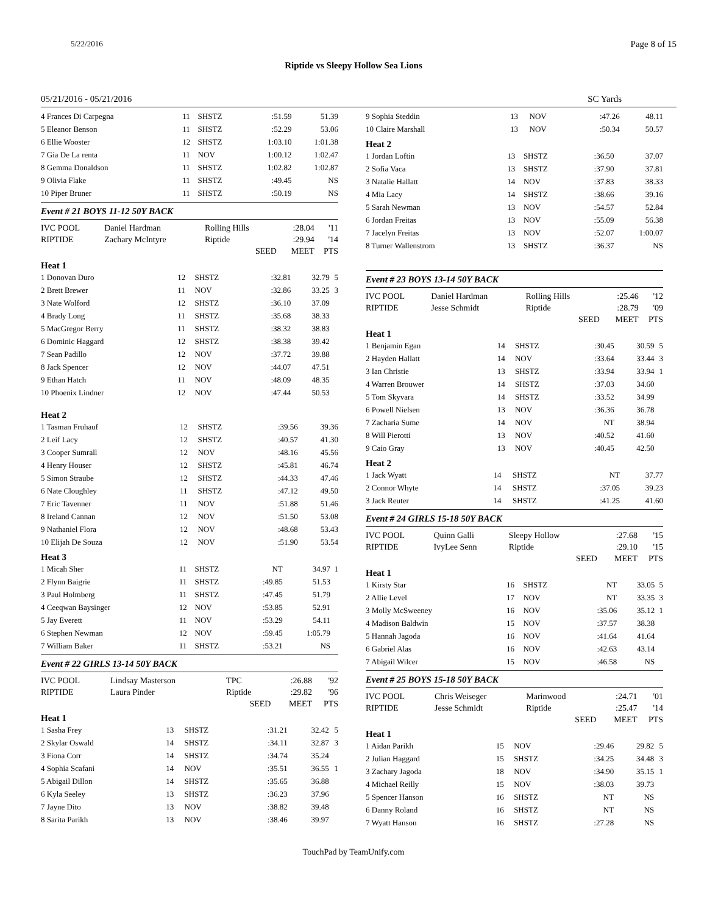5/22/2016 Page 8 of 15
Riptide vs Sleepy Hollow Sea Lions
05/21/2016 - 05/21/2016 SC Yards
| 4 Frances Di Carpegna | 11 | SHSTZ | :51.59 | 51.39 | |
| 5 Eleanor Benson | 11 | SHSTZ | :52.29 | 53.06 | |
| 6 Ellie Wooster | 12 | SHSTZ | 1:03.10 | 1:01.38 | |
| 7 Gia De La renta | 11 | NOV | 1:00.12 | 1:02.47 | |
| 8 Gemma Donaldson | 11 | SHSTZ | 1:02.82 | 1:02.87 | |
| 9 Olivia Flake | 11 | SHSTZ | :49.45 | NS | |
| 10 Piper Bruner | 11 | SHSTZ | :50.19 | NS | |
Event # 21 BOYS 11-12 50Y BACK
| IVC POOL | Daniel Hardman | Rolling Hills | :28.04 | '11 |
| RIPTIDE | Zachary McIntyre | Riptide | :29.94 | '14 |
| | | SEED | MEET | PTS |
Heat 1
| 1 Donovan Duro | 12 | SHSTZ | :32.81 | 32.79 | 5 |
| 2 Brett Brewer | 11 | NOV | :32.86 | 33.25 | 3 |
| 3 Nate Wolford | 12 | SHSTZ | :36.10 | 37.09 | |
| 4 Brady Long | 11 | SHSTZ | :35.68 | 38.33 | |
| 5 MacGregor Berry | 11 | SHSTZ | :38.32 | 38.83 | |
| 6 Dominic Haggard | 12 | SHSTZ | :38.38 | 39.42 | |
| 7 Sean Padillo | 12 | NOV | :37.72 | 39.88 | |
| 8 Jack Spencer | 12 | NOV | :44.07 | 47.51 | |
| 9 Ethan Hatch | 11 | NOV | :48.09 | 48.35 | |
| 10 Phoenix Lindner | 12 | NOV | :47.44 | 50.53 | |
Heat 2
| 1 Tasman Fruhauf | 12 | SHSTZ | :39.56 | 39.36 | |
| 2 Leif Lacy | 12 | SHSTZ | :40.57 | 41.30 | |
| 3 Cooper Sumrall | 12 | NOV | :48.16 | 45.56 | |
| 4 Henry Houser | 12 | SHSTZ | :45.81 | 46.74 | |
| 5 Simon Straube | 12 | SHSTZ | :44.33 | 47.46 | |
| 6 Nate Cloughley | 11 | SHSTZ | :47.12 | 49.50 | |
| 7 Eric Tavenner | 11 | NOV | :51.88 | 51.46 | |
| 8 Ireland Cannan | 12 | NOV | :51.50 | 53.08 | |
| 9 Nathaniel Flora | 12 | NOV | :48.68 | 53.43 | |
| 10 Elijah De Souza | 12 | NOV | :51.90 | 53.54 | |
Heat 3
| 1 Micah Sher | 11 | SHSTZ | NT | 34.97 | 1 |
| 2 Flynn Baigrie | 11 | SHSTZ | :49.85 | 51.53 | |
| 3 Paul Holmberg | 11 | SHSTZ | :47.45 | 51.79 | |
| 4 Ceeqwan Baysinger | 12 | NOV | :53.85 | 52.91 | |
| 5 Jay Everett | 11 | NOV | :53.29 | 54.11 | |
| 6 Stephen Newman | 12 | NOV | :59.45 | 1:05.79 | |
| 7 William Baker | 11 | SHSTZ | :53.21 | NS | |
Event # 22 GIRLS 13-14 50Y BACK
| IVC POOL | Lindsay Masterson | TPC | :26.88 | '92 |
| RIPTIDE | Laura Pinder | Riptide | :29.82 | '96 |
| | | SEED | MEET | PTS |
Heat 1
| 1 Sasha Frey | 13 | SHSTZ | :31.21 | 32.42 | 5 |
| 2 Skylar Oswald | 14 | SHSTZ | :34.11 | 32.87 | 3 |
| 3 Fiona Corr | 14 | SHSTZ | :34.74 | 35.24 | |
| 4 Sophia Scafani | 14 | NOV | :35.51 | 36.55 | 1 |
| 5 Abigail Dillon | 14 | SHSTZ | :35.65 | 36.88 | |
| 6 Kyla Seeley | 13 | SHSTZ | :36.23 | 37.96 | |
| 7 Jayne Dito | 13 | NOV | :38.82 | 39.48 | |
| 8 Sarita Parikh | 13 | NOV | :38.46 | 39.97 | |
| 9 Sophia Steddin | 13 | NOV | :47.26 | 48.11 | |
| 10 Claire Marshall | 13 | NOV | :50.34 | 50.57 | |
Heat 2
| 1 Jordan Loftin | 13 | SHSTZ | :36.50 | 37.07 | |
| 2 Sofia Vaca | 13 | SHSTZ | :37.90 | 37.81 | |
| 3 Natalie Hallatt | 14 | NOV | :37.83 | 38.33 | |
| 4 Mia Lacy | 14 | SHSTZ | :38.66 | 39.16 | |
| 5 Sarah Newman | 13 | NOV | :54.57 | 52.84 | |
| 6 Jordan Freitas | 13 | NOV | :55.09 | 56.38 | |
| 7 Jacelyn Freitas | 13 | NOV | :52.07 | 1:00.07 | |
| 8 Turner Wallenstrom | 13 | SHSTZ | :36.37 | NS | |
Event # 23 BOYS 13-14 50Y BACK
| IVC POOL | Daniel Hardman | Rolling Hills | :25.46 | '12 |
| RIPTIDE | Jesse Schmidt | Riptide | :28.79 | '09 |
| | | SEED | MEET | PTS |
Heat 1
| 1 Benjamin Egan | 14 | SHSTZ | :30.45 | 30.59 | 5 |
| 2 Hayden Hallatt | 14 | NOV | :33.64 | 33.44 | 3 |
| 3 Ian Christie | 13 | SHSTZ | :33.94 | 33.94 | 1 |
| 4 Warren Brouwer | 14 | SHSTZ | :37.03 | 34.60 | |
| 5 Tom Skyvara | 14 | SHSTZ | :33.52 | 34.99 | |
| 6 Powell Nielsen | 13 | NOV | :36.36 | 36.78 | |
| 7 Zacharia Sume | 14 | NOV | NT | 38.94 | |
| 8 Will Pierotti | 13 | NOV | :40.52 | 41.60 | |
| 9 Caio Gray | 13 | NOV | :40.45 | 42.50 | |
Heat 2
| 1 Jack Wyatt | 14 | SHSTZ | NT | 37.77 | |
| 2 Connor Whyte | 14 | SHSTZ | :37.05 | 39.23 | |
| 3 Jack Reuter | 14 | SHSTZ | :41.25 | 41.60 | |
Event # 24 GIRLS 15-18 50Y BACK
| IVC POOL | Quinn Galli | Sleepy Hollow | :27.68 | '15 |
| RIPTIDE | IvyLee Senn | Riptide | :29.10 | '15 |
| | | SEED | MEET | PTS |
Heat 1
| 1 Kirsty Star | 16 | SHSTZ | NT | 33.05 | 5 |
| 2 Allie Level | 17 | NOV | NT | 33.35 | 3 |
| 3 Molly McSweeney | 16 | NOV | :35.06 | 35.12 | 1 |
| 4 Madison Baldwin | 15 | NOV | :37.57 | 38.38 | |
| 5 Hannah Jagoda | 16 | NOV | :41.64 | 41.64 | |
| 6 Gabriel Alas | 16 | NOV | :42.63 | 43.14 | |
| 7 Abigail Wilcer | 15 | NOV | :46.58 | NS | |
Event # 25 BOYS 15-18 50Y BACK
| IVC POOL | Chris Weiseger | Marinwood | :24.71 | '01 |
| RIPTIDE | Jesse Schmidt | Riptide | :25.47 | '14 |
| | | SEED | MEET | PTS |
Heat 1
| 1 Aidan Parikh | 15 | NOV | :29.46 | 29.82 | 5 |
| 2 Julian Haggard | 15 | SHSTZ | :34.25 | 34.48 | 3 |
| 3 Zachary Jagoda | 18 | NOV | :34.90 | 35.15 | 1 |
| 4 Michael Reilly | 15 | NOV | :38.03 | 39.73 | |
| 5 Spencer Hanson | 16 | SHSTZ | NT | NS | |
| 6 Danny Roland | 16 | SHSTZ | NT | NS | |
| 7 Wyatt Hanson | 16 | SHSTZ | :27.28 | NS | |
TouchPad by TeamUnify.com